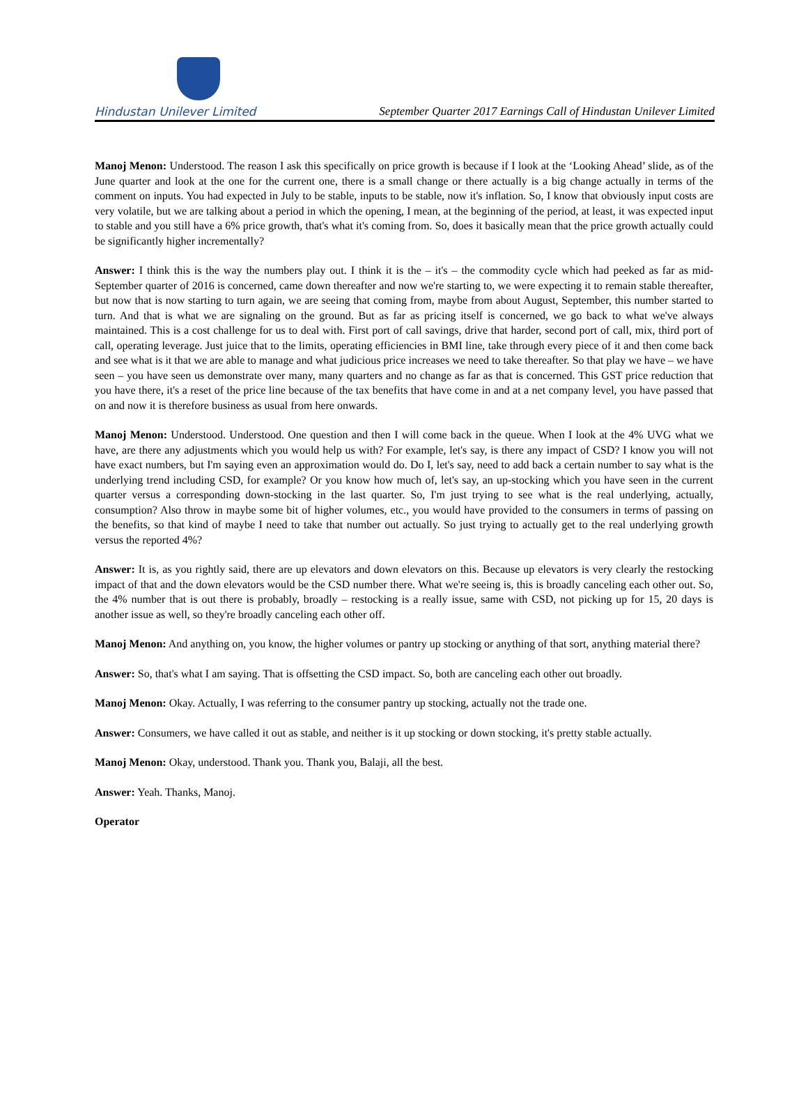Hindustan Unilever Limited
September Quarter 2017 Earnings Call of Hindustan Unilever Limited
Manoj Menon: Understood. The reason I ask this specifically on price growth is because if I look at the ‘Looking Ahead’ slide, as of the June quarter and look at the one for the current one, there is a small change or there actually is a big change actually in terms of the comment on inputs. You had expected in July to be stable, inputs to be stable, now it's inflation. So, I know that obviously input costs are very volatile, but we are talking about a period in which the opening, I mean, at the beginning of the period, at least, it was expected input to stable and you still have a 6% price growth, that's what it's coming from. So, does it basically mean that the price growth actually could be significantly higher incrementally?
Answer: I think this is the way the numbers play out. I think it is the – it's – the commodity cycle which had peeked as far as mid-September quarter of 2016 is concerned, came down thereafter and now we're starting to, we were expecting it to remain stable thereafter, but now that is now starting to turn again, we are seeing that coming from, maybe from about August, September, this number started to turn. And that is what we are signaling on the ground. But as far as pricing itself is concerned, we go back to what we've always maintained. This is a cost challenge for us to deal with. First port of call savings, drive that harder, second port of call, mix, third port of call, operating leverage. Just juice that to the limits, operating efficiencies in BMI line, take through every piece of it and then come back and see what is it that we are able to manage and what judicious price increases we need to take thereafter. So that play we have – we have seen – you have seen us demonstrate over many, many quarters and no change as far as that is concerned. This GST price reduction that you have there, it's a reset of the price line because of the tax benefits that have come in and at a net company level, you have passed that on and now it is therefore business as usual from here onwards.
Manoj Menon: Understood. Understood. One question and then I will come back in the queue. When I look at the 4% UVG what we have, are there any adjustments which you would help us with? For example, let's say, is there any impact of CSD? I know you will not have exact numbers, but I'm saying even an approximation would do. Do I, let's say, need to add back a certain number to say what is the underlying trend including CSD, for example? Or you know how much of, let's say, an up-stocking which you have seen in the current quarter versus a corresponding down-stocking in the last quarter. So, I'm just trying to see what is the real underlying, actually, consumption? Also throw in maybe some bit of higher volumes, etc., you would have provided to the consumers in terms of passing on the benefits, so that kind of maybe I need to take that number out actually. So just trying to actually get to the real underlying growth versus the reported 4%?
Answer: It is, as you rightly said, there are up elevators and down elevators on this. Because up elevators is very clearly the restocking impact of that and the down elevators would be the CSD number there. What we're seeing is, this is broadly canceling each other out. So, the 4% number that is out there is probably, broadly – restocking is a really issue, same with CSD, not picking up for 15, 20 days is another issue as well, so they're broadly canceling each other off.
Manoj Menon: And anything on, you know, the higher volumes or pantry up stocking or anything of that sort, anything material there?
Answer: So, that's what I am saying. That is offsetting the CSD impact. So, both are canceling each other out broadly.
Manoj Menon: Okay. Actually, I was referring to the consumer pantry up stocking, actually not the trade one.
Answer: Consumers, we have called it out as stable, and neither is it up stocking or down stocking, it's pretty stable actually.
Manoj Menon: Okay, understood. Thank you. Thank you, Balaji, all the best.
Answer: Yeah. Thanks, Manoj.
Operator